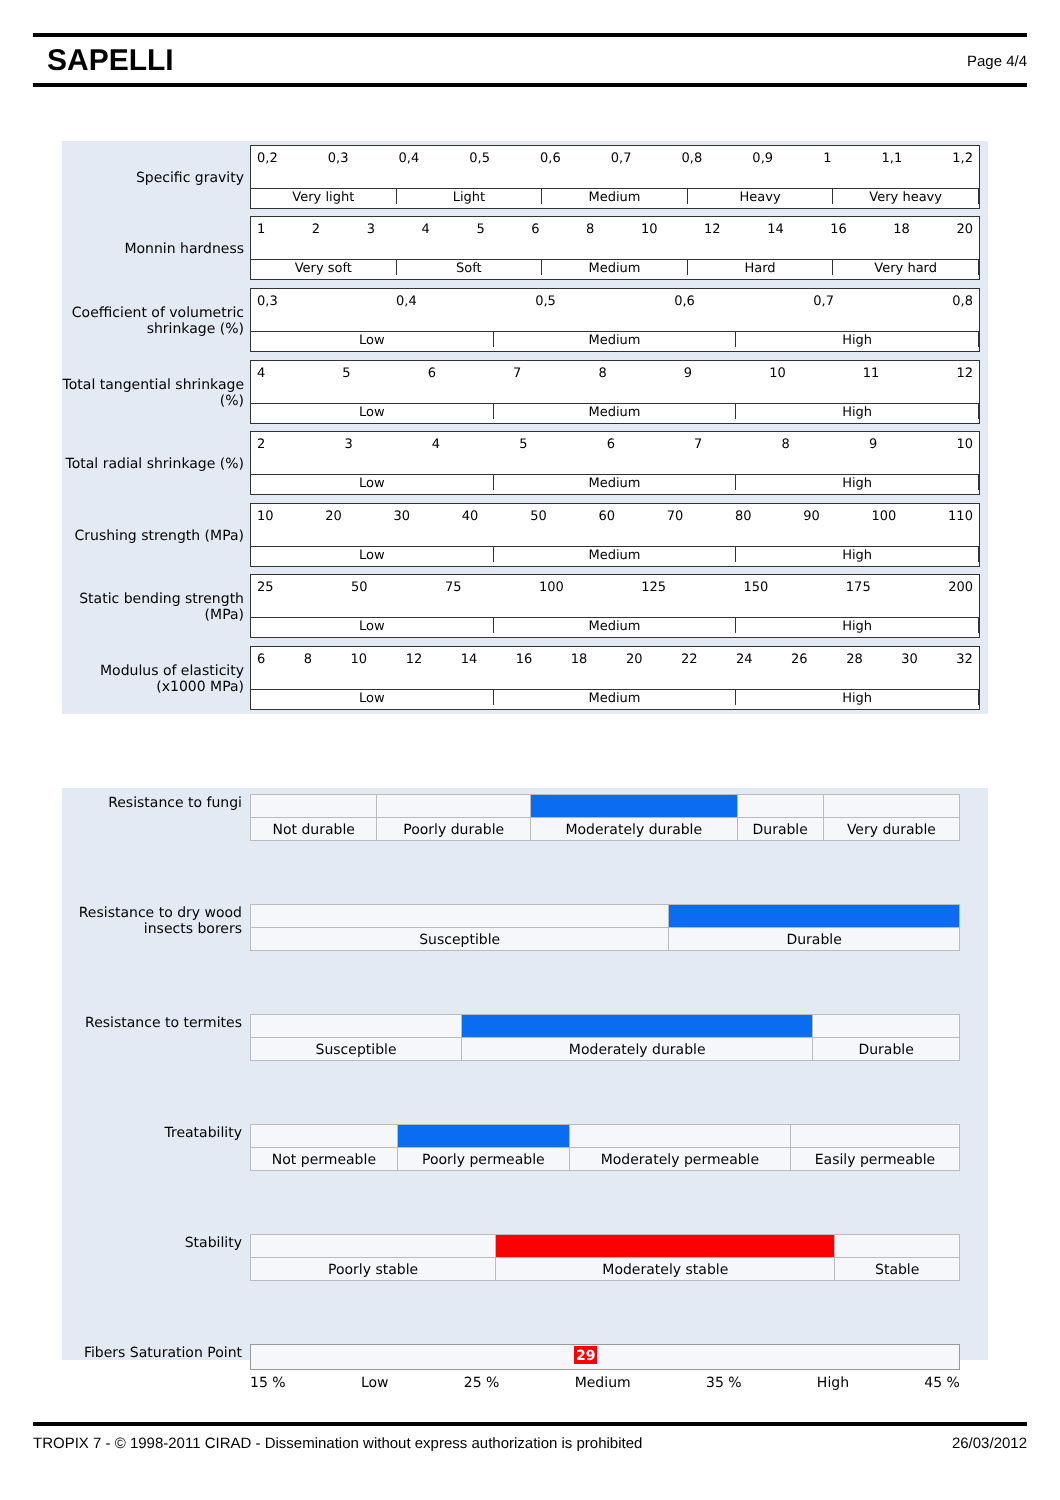SAPELLI
Page 4/4
Specific gravity
0,2 0,3 0,4 0,5 0,6 0,7 0,8 0,9 1 1,1 1,2
Very light Light Medium Heavy Very heavy
Monnin hardness
1234568 10 12 14 16 18 20
Very soft Soft Medium Hard Very hard
Coefficient of volumetric shrinkage (%)
0,3 0,4 0,5 0,6 0,7 0,8
Low Medium High
Total tangential shrinkage (%)
456789 10 11 12
Low Medium High
Total radial shrinkage (%)
23456789 10
Low Medium High
Crushing strength (MPa)
10 20 30 40 50 60 70 80 90 100 110
Low Medium High
Static bending strength (MPa)
25 50 75 100 125 150 175 200
Low Medium High
Modulus of elasticity (x1000 MPa)
68 10 12 14 16 18 20 22 24 26 28 30 32
Low Medium High
Resistance to fungi
| Not durable | Poorly durable | Moderately durable | Durable | Very durable |
Resistance to dry wood insects borers
| Susceptible | Durable |
Resistance to termites
| Susceptible | Moderately durable | Durable |
Treatability
| Not permeable | Poorly permeable | Moderately permeable | Easily permeable |
Stability
| Poorly stable | Moderately stable | Stable |
Fibers Saturation Point
29
15 % Low 25 % Medium 35 % High 45 %
TROPIX 7 - © 1998-2011 CIRAD - Dissemination without express authorization is prohibited 26/03/2012